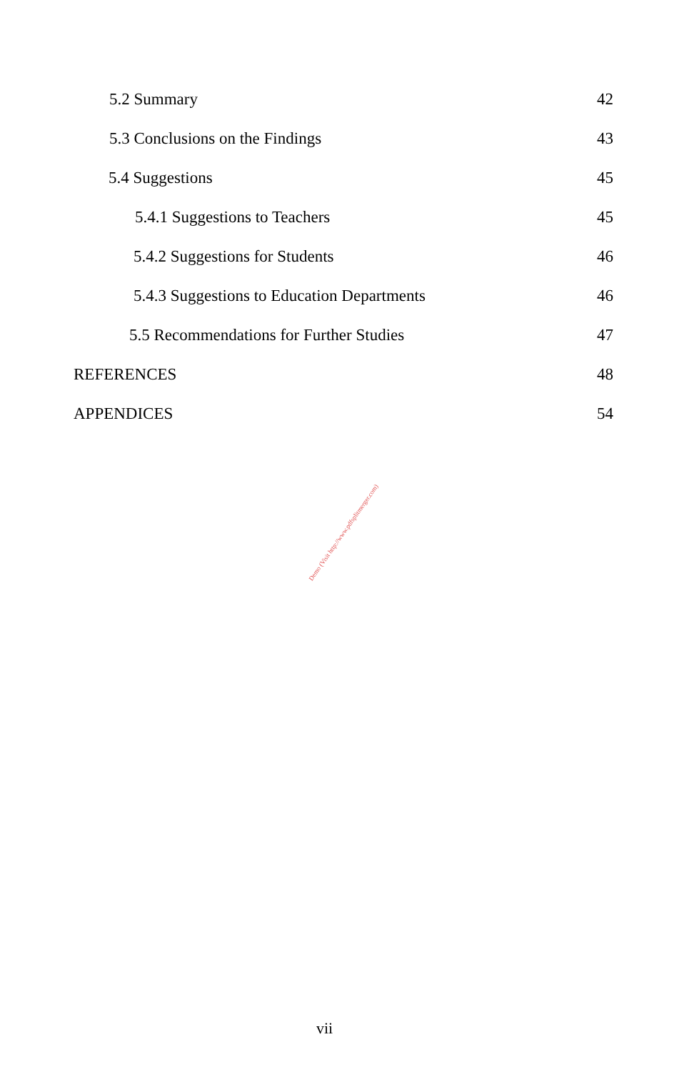5.2 Summary 42
5.3 Conclusions on the Findings 43
5.4 Suggestions 45
5.4.1 Suggestions to Teachers 45
5.4.2 Suggestions for Students 46
5.4.3 Suggestions to Education Departments 46
5.5 Recommendations for Further Studies 47
REFERENCES 48
APPENDICES 54
Demo (Visit http://www.pdfsplitmerger.com)
vii